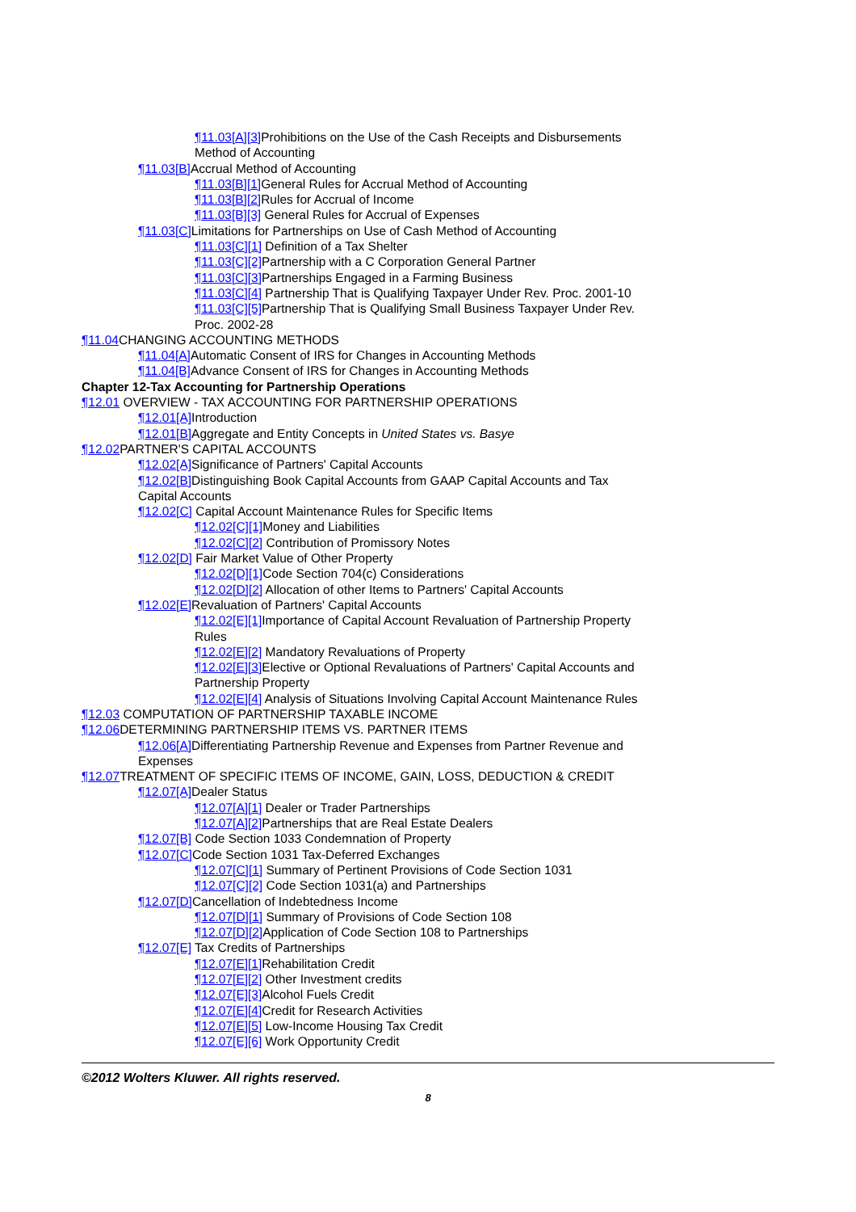¶11.03[A][3] Prohibitions on the Use of the Cash Receipts and Disbursements Method of Accounting
¶11.03[B] Accrual Method of Accounting
¶11.03[B][1] General Rules for Accrual Method of Accounting
¶11.03[B][2] Rules for Accrual of Income
¶11.03[B][3] General Rules for Accrual of Expenses
¶11.03[C] Limitations for Partnerships on Use of Cash Method of Accounting
¶11.03[C][1] Definition of a Tax Shelter
¶11.03[C][2] Partnership with a C Corporation General Partner
¶11.03[C][3] Partnerships Engaged in a Farming Business
¶11.03[C][4] Partnership That is Qualifying Taxpayer Under Rev. Proc. 2001-10
¶11.03[C][5] Partnership That is Qualifying Small Business Taxpayer Under Rev. Proc. 2002-28
¶11.04 CHANGING ACCOUNTING METHODS
¶11.04[A] Automatic Consent of IRS for Changes in Accounting Methods
¶11.04[B] Advance Consent of IRS for Changes in Accounting Methods
Chapter 12-Tax Accounting for Partnership Operations
¶12.01 OVERVIEW - TAX ACCOUNTING FOR PARTNERSHIP OPERATIONS
¶12.01[A] Introduction
¶12.01[B] Aggregate and Entity Concepts in United States vs. Basye
¶12.02 PARTNER'S CAPITAL ACCOUNTS
¶12.02[A] Significance of Partners' Capital Accounts
¶12.02[B] Distinguishing Book Capital Accounts from GAAP Capital Accounts and Tax Capital Accounts
¶12.02[C] Capital Account Maintenance Rules for Specific Items
¶12.02[C][1] Money and Liabilities
¶12.02[C][2] Contribution of Promissory Notes
¶12.02[D] Fair Market Value of Other Property
¶12.02[D][1] Code Section 704(c) Considerations
¶12.02[D][2] Allocation of other Items to Partners' Capital Accounts
¶12.02[E] Revaluation of Partners' Capital Accounts
¶12.02[E][1] Importance of Capital Account Revaluation of Partnership Property Rules
¶12.02[E][2] Mandatory Revaluations of Property
¶12.02[E][3] Elective or Optional Revaluations of Partners' Capital Accounts and Partnership Property
¶12.02[E][4] Analysis of Situations Involving Capital Account Maintenance Rules
¶12.03 COMPUTATION OF PARTNERSHIP TAXABLE INCOME
¶12.06 DETERMINING PARTNERSHIP ITEMS VS. PARTNER ITEMS
¶12.06[A] Differentiating Partnership Revenue and Expenses from Partner Revenue and Expenses
¶12.07 TREATMENT OF SPECIFIC ITEMS OF INCOME, GAIN, LOSS, DEDUCTION & CREDIT
¶12.07[A] Dealer Status
¶12.07[A][1] Dealer or Trader Partnerships
¶12.07[A][2] Partnerships that are Real Estate Dealers
¶12.07[B] Code Section 1033 Condemnation of Property
¶12.07[C] Code Section 1031 Tax-Deferred Exchanges
¶12.07[C][1] Summary of Pertinent Provisions of Code Section 1031
¶12.07[C][2] Code Section 1031(a) and Partnerships
¶12.07[D] Cancellation of Indebtedness Income
¶12.07[D][1] Summary of Provisions of Code Section 108
¶12.07[D][2] Application of Code Section 108 to Partnerships
¶12.07[E] Tax Credits of Partnerships
¶12.07[E][1] Rehabilitation Credit
¶12.07[E][2] Other Investment credits
¶12.07[E][3] Alcohol Fuels Credit
¶12.07[E][4] Credit for Research Activities
¶12.07[E][5] Low-Income Housing Tax Credit
¶12.07[E][6] Work Opportunity Credit
©2012 Wolters Kluwer. All rights reserved.
8